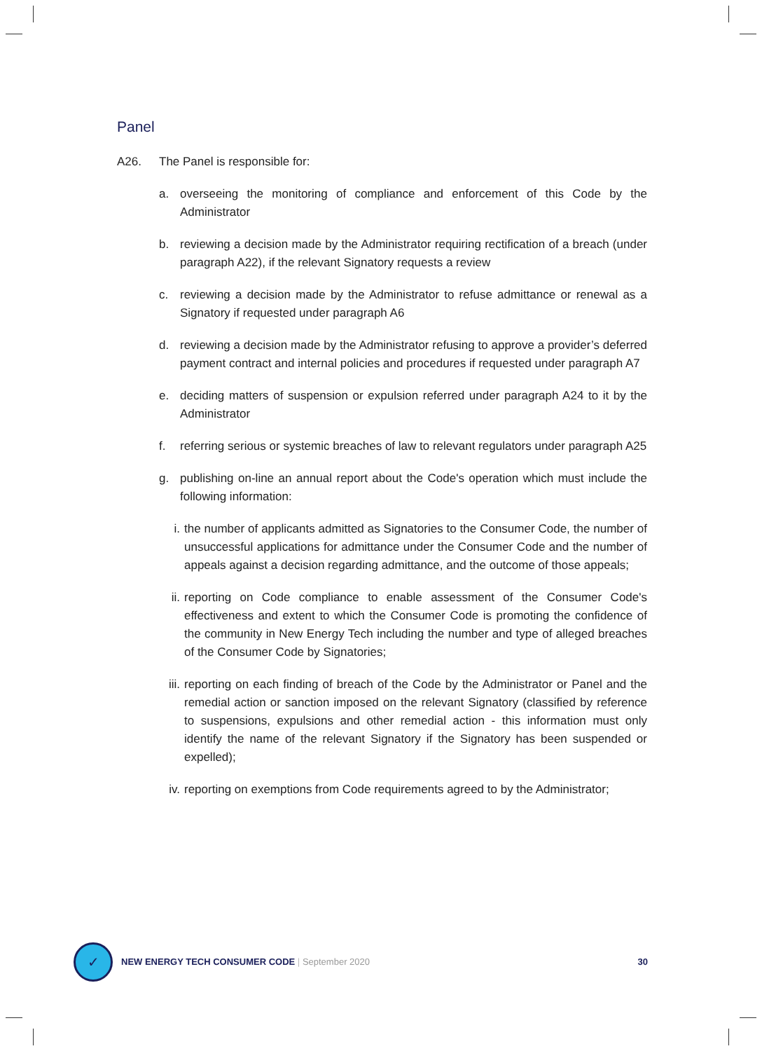Panel
A26. The Panel is responsible for:
a. overseeing the monitoring of compliance and enforcement of this Code by the Administrator
b. reviewing a decision made by the Administrator requiring rectification of a breach (under paragraph A22), if the relevant Signatory requests a review
c. reviewing a decision made by the Administrator to refuse admittance or renewal as a Signatory if requested under paragraph A6
d. reviewing a decision made by the Administrator refusing to approve a provider’s deferred payment contract and internal policies and procedures if requested under paragraph A7
e. deciding matters of suspension or expulsion referred under paragraph A24 to it by the Administrator
f. referring serious or systemic breaches of law to relevant regulators under paragraph A25
g. publishing on-line an annual report about the Code's operation which must include the following information:
i. the number of applicants admitted as Signatories to the Consumer Code, the number of unsuccessful applications for admittance under the Consumer Code and the number of appeals against a decision regarding admittance, and the outcome of those appeals;
ii.
reporting on Code compliance to enable assessment of the Consumer Code's effectiveness and extent to which the Consumer Code is promoting the confidence of the community in New Energy Tech including the number and type of alleged breaches of the Consumer Code by Signatories;
iii.
reporting on each finding of breach of the Code by the Administrator or Panel and the remedial action or sanction imposed on the relevant Signatory (classified by reference to suspensions, expulsions and other remedial action - this information must only identify the name of the relevant Signatory if the Signatory has been suspended or expelled);
iv.
reporting on exemptions from Code requirements agreed to by the Administrator;
✓
NEW ENERGY TECH CONSUMER CODE | September 2020 30